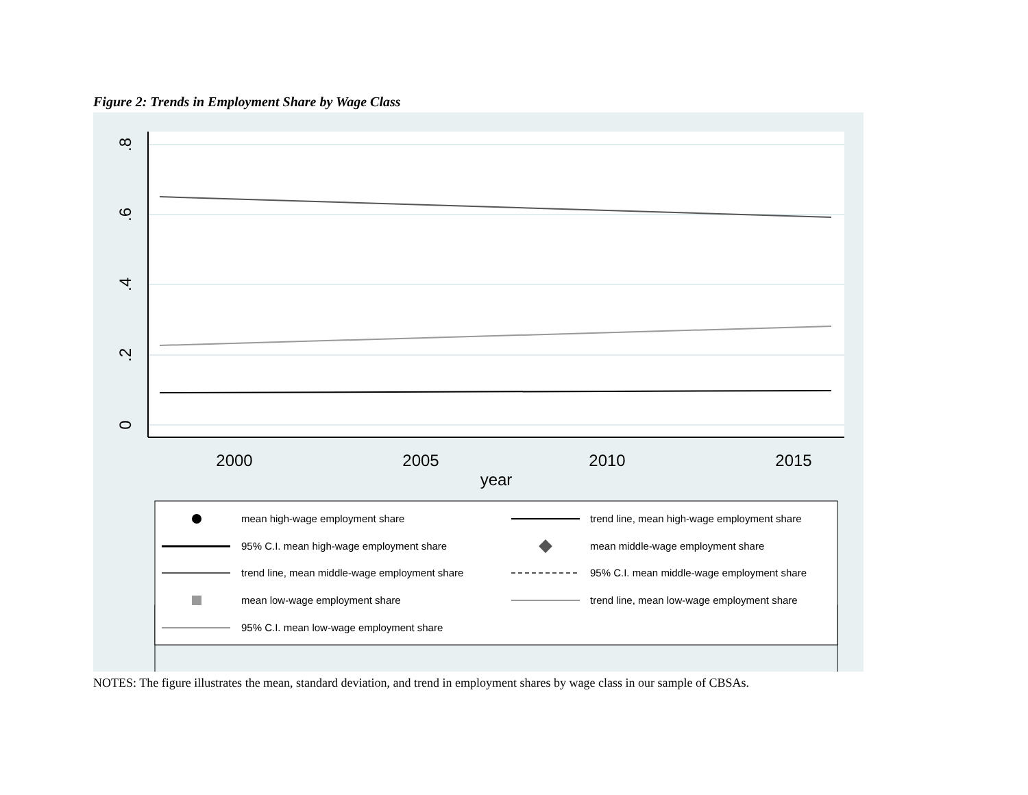Figure 2: Trends in Employment Share by Wage Class
0
.2
.4
.6
.8
2000
2005
2010
2015
year
mean high-wage employment share
trend line, mean high-wage employment share
95% C.I. mean high-wage employment share
mean middle-wage employment share
trend line, mean middle-wage employment share
95% C.I. mean middle-wage employment share
mean low-wage employment share
trend line, mean low-wage employment share
95% C.I. mean low-wage employment share
NOTES: The figure illustrates the mean, standard deviation, and trend in employment shares by wage class in our sample of CBSAs.